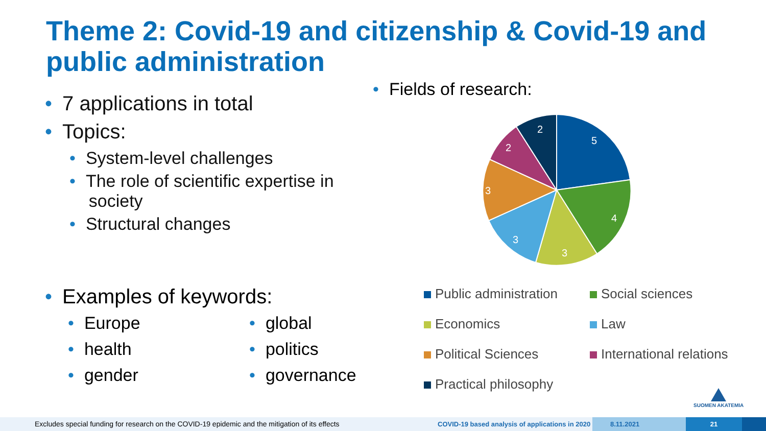Theme 2: Covid-19 and citizenship & Covid-19 and public administration
• 7 applications in total
• Topics:
• System-level challenges
• The role of scientific expertise in
society
• Structural changes
• Examples of keywords:
• Europe
• health
• gender
• global
• politics
• governance
• Fields of research:
5
4
3
3
3
2
2
Public administration
Social sciences
Economics
Law
Political Sciences
International relations
Practical philosophy
SUOMEN AKATEMIA
Excludes special funding for research on the COVID-19 epidemic and the mitigation of its effects COVID-19 based analysis of applications in 2020
8.11.2021 21